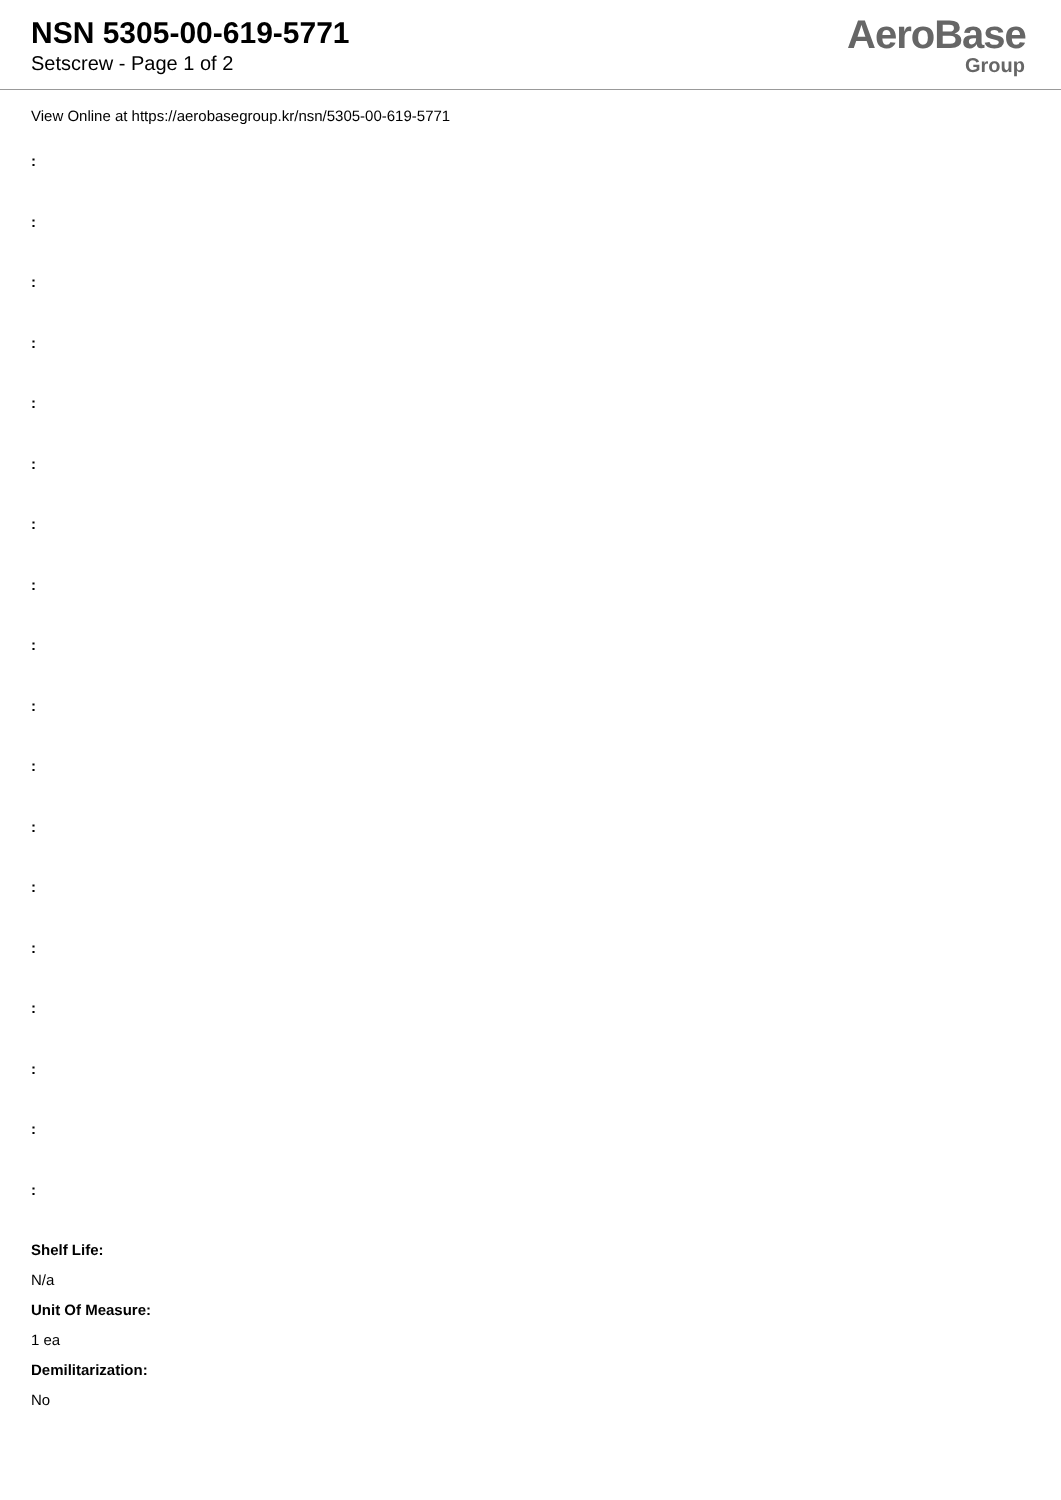NSN 5305-00-619-5771
Setscrew - Page 1 of 2
AeroBase
Group
View Online at https://aerobasegroup.kr/nsn/5305-00-619-5771
:
:
:
:
:
:
:
:
:
:
:
:
:
:
:
:
:
:
Shelf Life:
N/a
Unit Of Measure:
1 ea
Demilitarization:
No